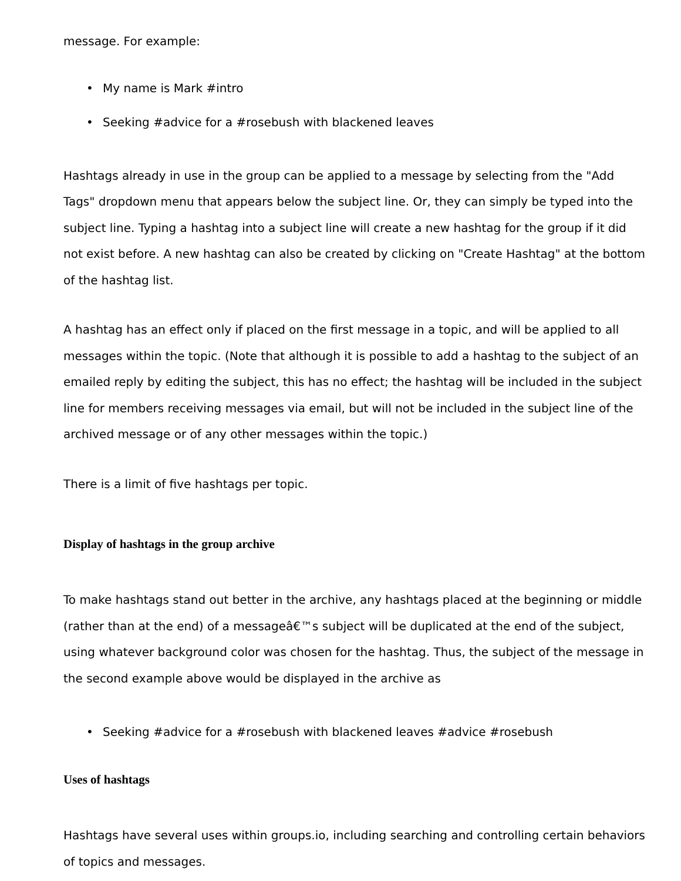message. For example:
• My name is Mark #intro
• Seeking #advice for a #rosebush with blackened leaves
Hashtags already in use in the group can be applied to a message by selecting from the "Add Tags" dropdown menu that appears below the subject line. Or, they can simply be typed into the subject line. Typing a hashtag into a subject line will create a new hashtag for the group if it did not exist before. A new hashtag can also be created by clicking on "Create Hashtag" at the bottom of the hashtag list.
A hashtag has an effect only if placed on the first message in a topic, and will be applied to all messages within the topic. (Note that although it is possible to add a hashtag to the subject of an emailed reply by editing the subject, this has no effect; the hashtag will be included in the subject line for members receiving messages via email, but will not be included in the subject line of the archived message or of any other messages within the topic.)
There is a limit of five hashtags per topic.
Display of hashtags in the group archive
To make hashtags stand out better in the archive, any hashtags placed at the beginning or middle (rather than at the end) of a messageâ€™s subject will be duplicated at the end of the subject, using whatever background color was chosen for the hashtag. Thus, the subject of the message in the second example above would be displayed in the archive as
• Seeking #advice for a #rosebush with blackened leaves #advice #rosebush
Uses of hashtags
Hashtags have several uses within groups.io, including searching and controlling certain behaviors of topics and messages.